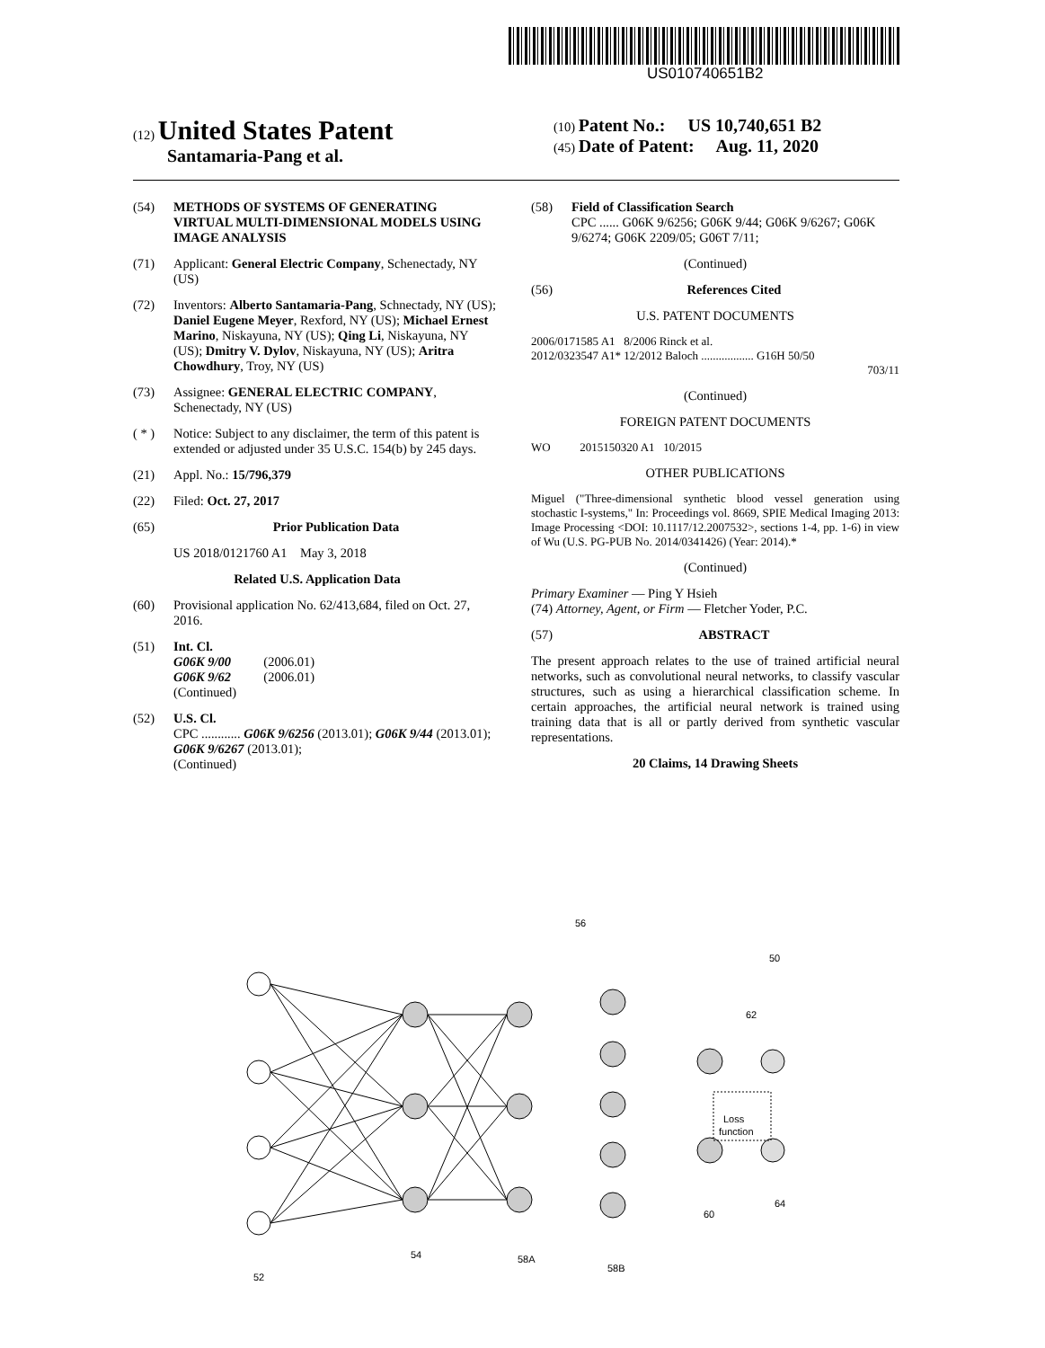US010740651B2
(12) United States Patent
Santamaria-Pang et al.
(10) Patent No.: US 10,740,651 B2
(45) Date of Patent: Aug. 11, 2020
(54) METHODS OF SYSTEMS OF GENERATING VIRTUAL MULTI-DIMENSIONAL MODELS USING IMAGE ANALYSIS
(71) Applicant: General Electric Company, Schenectady, NY (US)
(72) Inventors: Alberto Santamaria-Pang, Schnectady, NY (US); Daniel Eugene Meyer, Rexford, NY (US); Michael Ernest Marino, Niskayuna, NY (US); Qing Li, Niskayuna, NY (US); Dmitry V. Dylov, Niskayuna, NY (US); Aritra Chowdhury, Troy, NY (US)
(73) Assignee: GENERAL ELECTRIC COMPANY, Schenectady, NY (US)
( * ) Notice: Subject to any disclaimer, the term of this patent is extended or adjusted under 35 U.S.C. 154(b) by 245 days.
(21) Appl. No.: 15/796,379
(22) Filed: Oct. 27, 2017
(65) Prior Publication Data
US 2018/0121760 A1 May 3, 2018
Related U.S. Application Data
(60) Provisional application No. 62/413,684, filed on Oct. 27, 2016.
(51) Int. Cl.
G06K 9/00 (2006.01)
G06K 9/62 (2006.01)
(Continued)
(52) U.S. Cl.
CPC ............ G06K 9/6256 (2013.01); G06K 9/44 (2013.01); G06K 9/6267 (2013.01);
(Continued)
(58) Field of Classification Search
CPC ...... G06K 9/6256; G06K 9/44; G06K 9/6267; G06K 9/6274; G06K 2209/05; G06T 7/11;
(Continued)
(56) References Cited
U.S. PATENT DOCUMENTS
2006/0171585 A1 8/2006 Rinck et al.
2012/0323547 A1* 12/2012 Baloch .................. G16H 50/50
703/11
(Continued)
FOREIGN PATENT DOCUMENTS
WO 2015150320 A1 10/2015
OTHER PUBLICATIONS
Miguel ("Three-dimensional synthetic blood vessel generation using stochastic I-systems," In: Proceedings vol. 8669, SPIE Medical Imaging 2013: Image Processing <DOI: 10.1117/12.2007532>, sections 1-4, pp. 1-6) in view of Wu (U.S. PG-PUB No. 2014/0341426) (Year: 2014).*
(Continued)
Primary Examiner — Ping Y Hsieh
(74) Attorney, Agent, or Firm — Fletcher Yoder, P.C.
(57) ABSTRACT
The present approach relates to the use of trained artificial neural networks, such as convolutional neural networks, to classify vascular structures, such as using a hierarchical classification scheme. In certain approaches, the artificial neural network is trained using training data that is all or partly derived from synthetic vascular representations.
20 Claims, 14 Drawing Sheets
56
50
62
Loss
function
52
54
58A
58B
60
64